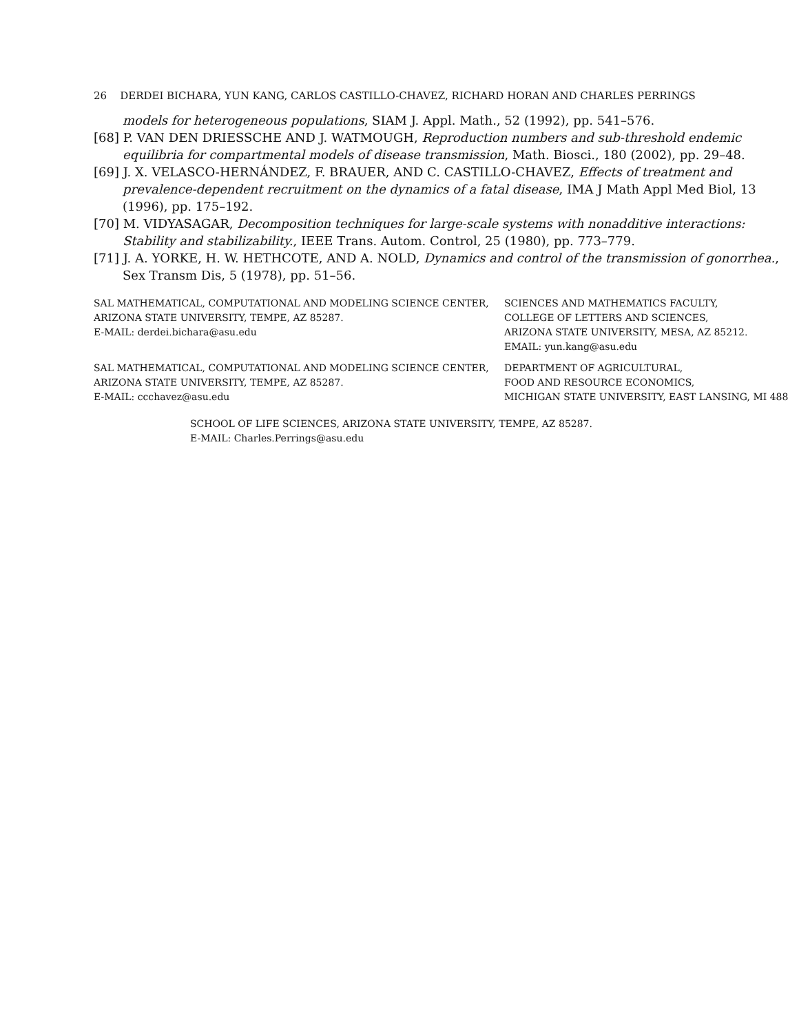26 DERDEI BICHARA, YUN KANG, CARLOS CASTILLO-CHAVEZ, RICHARD HORAN AND CHARLES PERRINGS
models for heterogeneous populations, SIAM J. Appl. Math., 52 (1992), pp. 541–576.
[68] P. VAN DEN DRIESSCHE AND J. WATMOUGH, Reproduction numbers and sub-threshold endemic equilibria for compartmental models of disease transmission, Math. Biosci., 180 (2002), pp. 29–48.
[69] J. X. VELASCO-HERNÁNDEZ, F. BRAUER, AND C. CASTILLO-CHAVEZ, Effects of treatment and prevalence-dependent recruitment on the dynamics of a fatal disease, IMA J Math Appl Med Biol, 13 (1996), pp. 175–192.
[70] M. VIDYASAGAR, Decomposition techniques for large-scale systems with nonadditive interactions: Stability and stabilizability., IEEE Trans. Autom. Control, 25 (1980), pp. 773–779.
[71] J. A. YORKE, H. W. HETHCOTE, AND A. NOLD, Dynamics and control of the transmission of gonorrhea., Sex Transm Dis, 5 (1978), pp. 51–56.
SAL MATHEMATICAL, COMPUTATIONAL AND MODELING SCIENCE CENTER,
ARIZONA STATE UNIVERSITY, TEMPE, AZ 85287.
E-MAIL: derdei.bichara@asu.edu
SCIENCES AND MATHEMATICS FACULTY,
COLLEGE OF LETTERS AND SCIENCES,
ARIZONA STATE UNIVERSITY, MESA, AZ 85212.
EMAIL: yun.kang@asu.edu
SAL MATHEMATICAL, COMPUTATIONAL AND MODELING SCIENCE CENTER,
ARIZONA STATE UNIVERSITY, TEMPE, AZ 85287.
E-MAIL: ccchavez@asu.edu
DEPARTMENT OF AGRICULTURAL,
FOOD AND RESOURCE ECONOMICS,
MICHIGAN STATE UNIVERSITY, EAST LANSING, MI 488
SCHOOL OF LIFE SCIENCES, ARIZONA STATE UNIVERSITY, TEMPE, AZ 85287.
E-MAIL: Charles.Perrings@asu.edu